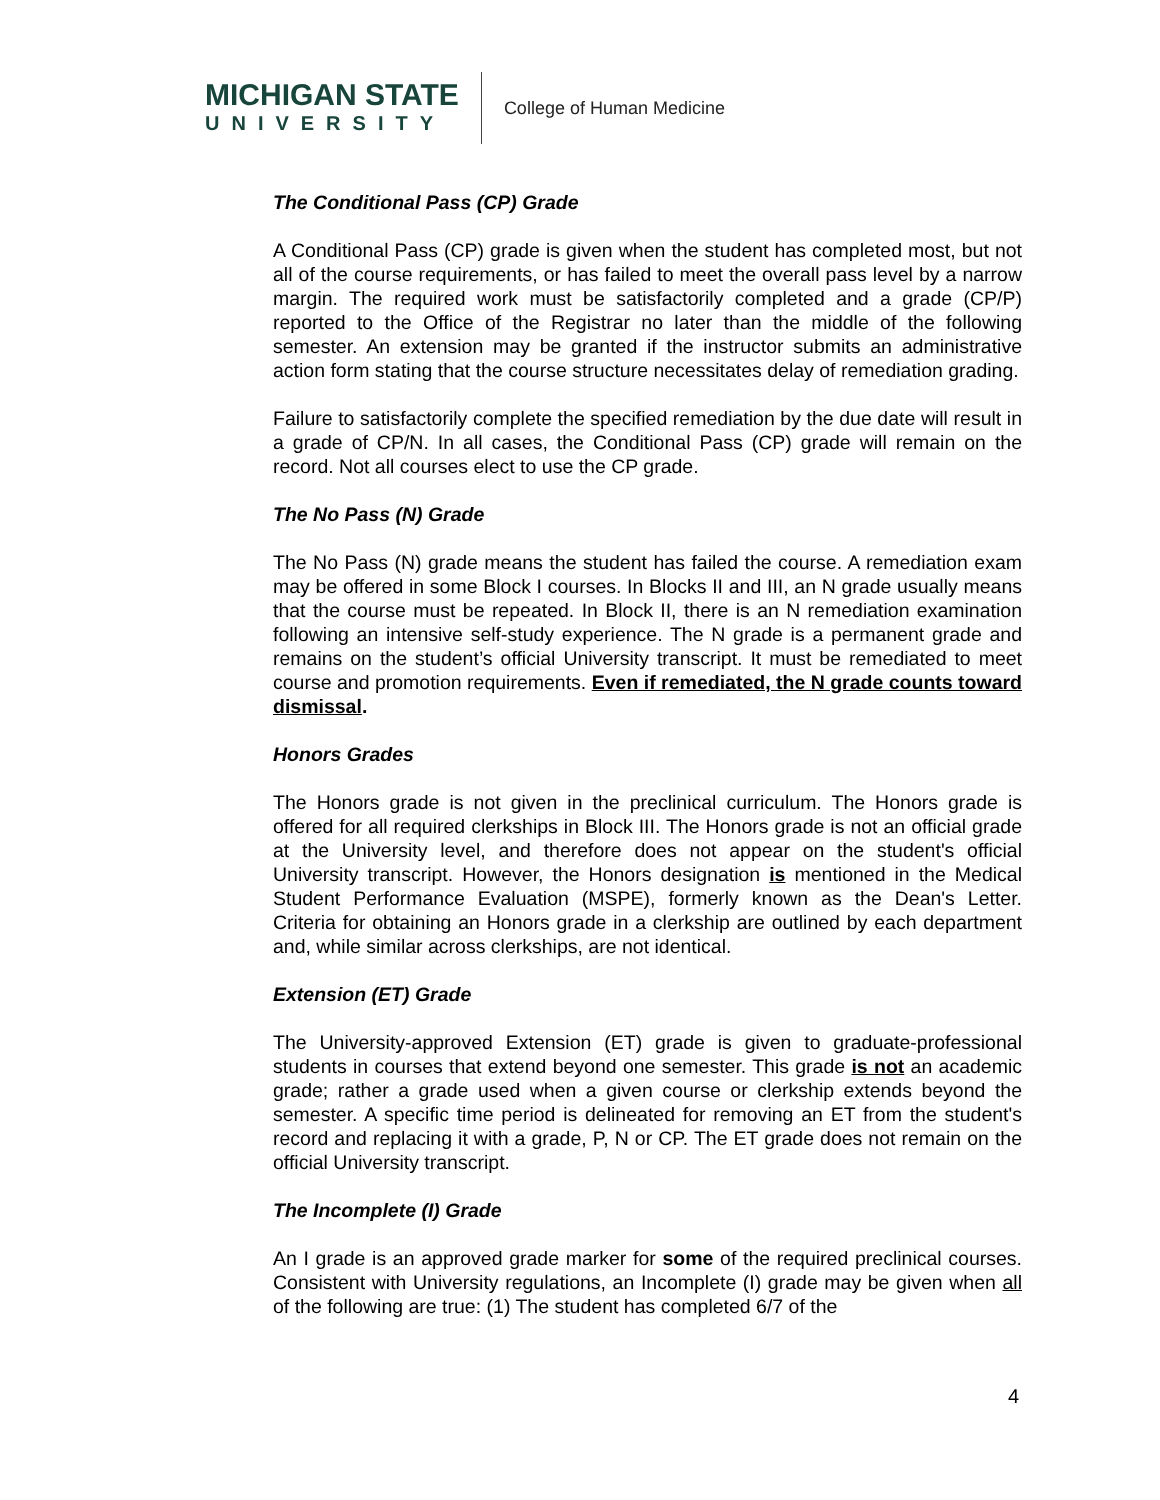MICHIGAN STATE
UNIVERSITY
College of Human Medicine
The Conditional Pass (CP) Grade
A Conditional Pass (CP) grade is given when the student has completed most, but not all of the course requirements, or has failed to meet the overall pass level by a narrow margin. The required work must be satisfactorily completed and a grade (CP/P) reported to the Office of the Registrar no later than the middle of the following semester. An extension may be granted if the instructor submits an administrative action form stating that the course structure necessitates delay of remediation grading.
Failure to satisfactorily complete the specified remediation by the due date will result in a grade of CP/N. In all cases, the Conditional Pass (CP) grade will remain on the record. Not all courses elect to use the CP grade.
The No Pass (N) Grade
The No Pass (N) grade means the student has failed the course. A remediation exam may be offered in some Block I courses. In Blocks II and III, an N grade usually means that the course must be repeated. In Block II, there is an N remediation examination following an intensive self-study experience. The N grade is a permanent grade and remains on the student’s official University transcript. It must be remediated to meet course and promotion requirements. Even if remediated, the N grade counts toward dismissal.
Honors Grades
The Honors grade is not given in the preclinical curriculum. The Honors grade is offered for all required clerkships in Block III. The Honors grade is not an official grade at the University level, and therefore does not appear on the student's official University transcript. However, the Honors designation is mentioned in the Medical Student Performance Evaluation (MSPE), formerly known as the Dean's Letter. Criteria for obtaining an Honors grade in a clerkship are outlined by each department and, while similar across clerkships, are not identical.
Extension (ET) Grade
The University-approved Extension (ET) grade is given to graduate-professional students in courses that extend beyond one semester. This grade is not an academic grade; rather a grade used when a given course or clerkship extends beyond the semester. A specific time period is delineated for removing an ET from the student's record and replacing it with a grade, P, N or CP. The ET grade does not remain on the official University transcript.
The Incomplete (I) Grade
An I grade is an approved grade marker for some of the required preclinical courses. Consistent with University regulations, an Incomplete (I) grade may be given when all of the following are true: (1) The student has completed 6/7 of the
4